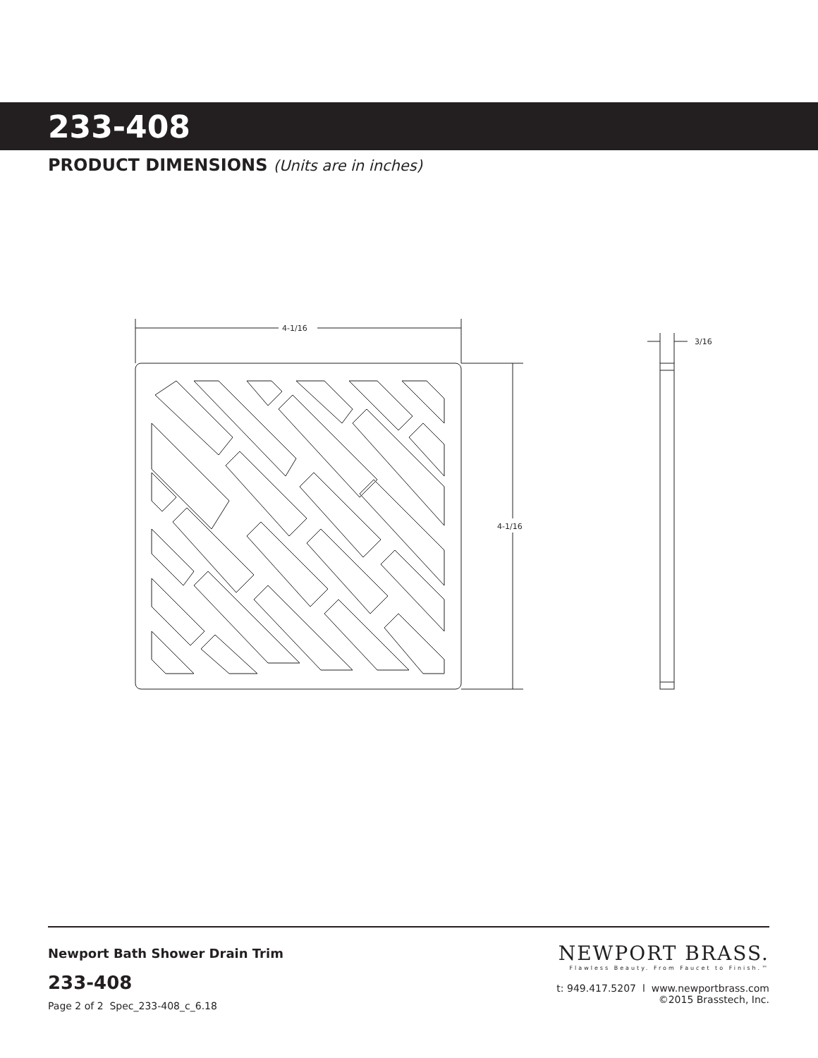233-408
PRODUCT DIMENSIONS (Units are in inches)
4-1/16
4-1/16
3/16
Newport Bath Shower Drain Trim
233-408
Page 2 of 2 Spec_233-408_c_6.18
NEWPORT BRASS.
Flawless Beauty. From Faucet to Finish.™
t: 949.417.5207 l www.newportbrass.com
©2015 Brasstech, Inc.